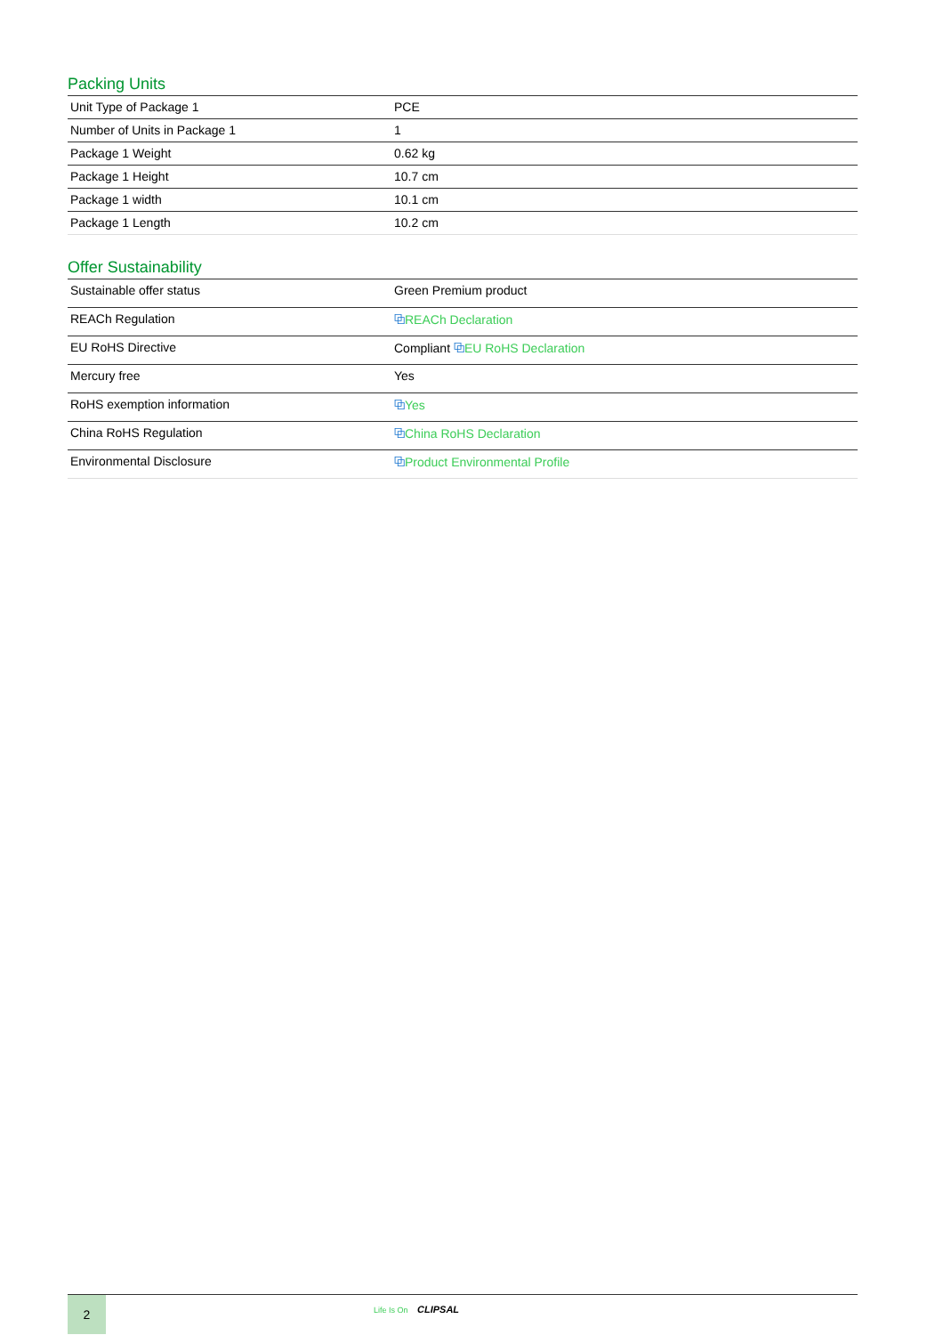Packing Units
| Unit Type of Package 1 | PCE |
| Number of Units in Package 1 | 1 |
| Package 1 Weight | 0.62 kg |
| Package 1 Height | 10.7 cm |
| Package 1 width | 10.1 cm |
| Package 1 Length | 10.2 cm |
Offer Sustainability
| Sustainable offer status | Green Premium product |
| REACh Regulation | ⧉ REACh Declaration |
| EU RoHS Directive | Compliant ⧉ EU RoHS Declaration |
| Mercury free | Yes |
| RoHS exemption information | ⧉ Yes |
| China RoHS Regulation | ⧉ China RoHS Declaration |
| Environmental Disclosure | ⧉ Product Environmental Profile |
2 Life Is On CLIPSAL